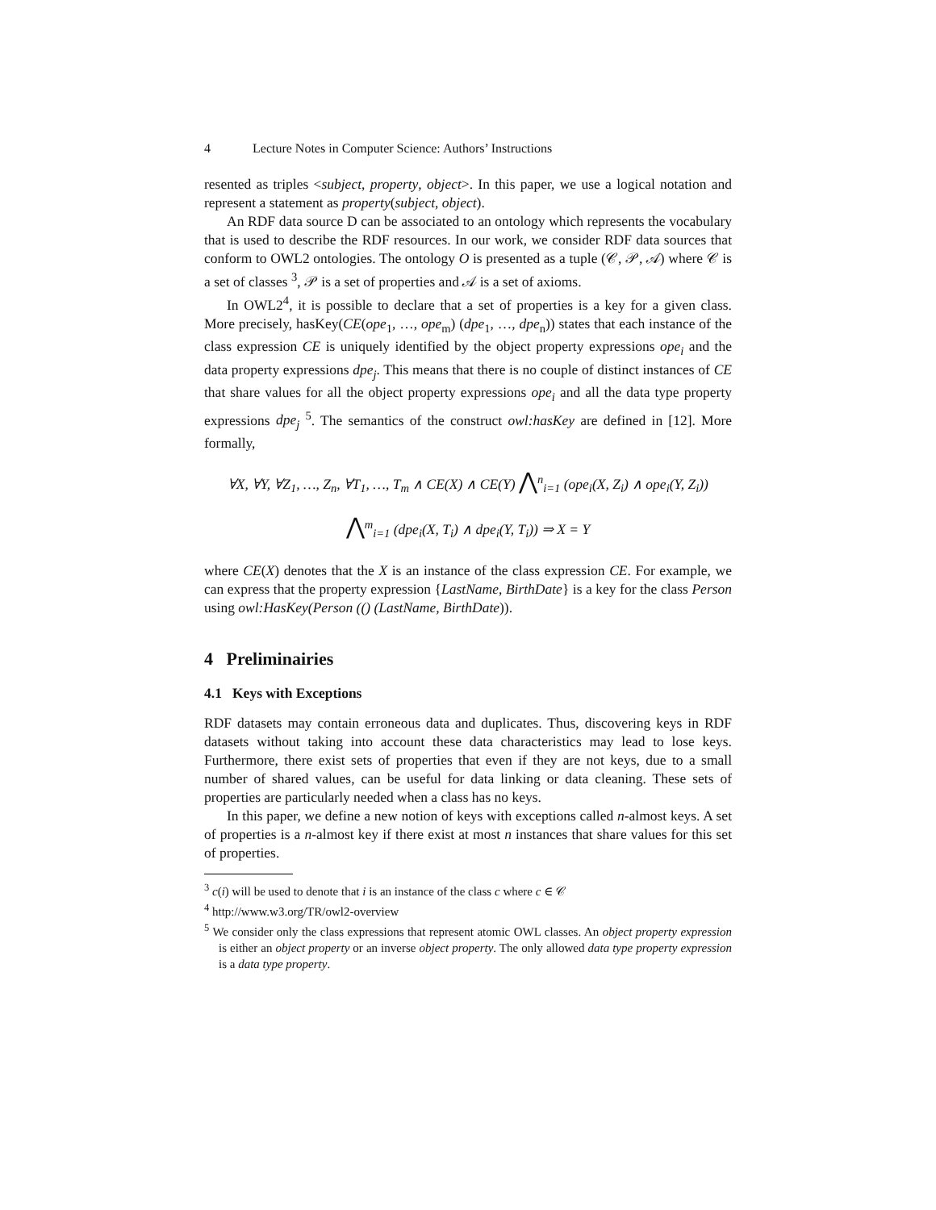4 Lecture Notes in Computer Science: Authors’ Instructions
resented as triples <subject, property, object>. In this paper, we use a logical notation and represent a statement as property(subject, object).
An RDF data source D can be associated to an ontology which represents the vocabulary that is used to describe the RDF resources. In our work, we consider RDF data sources that conform to OWL2 ontologies. The ontology O is presented as a tuple (𝒞, 𝒫, 𝒜) where 𝒞 is a set of classes <sup>3</sup>, 𝒫 is a set of properties and 𝒜 is a set of axioms.
In OWL2<sup>4</sup>, it is possible to declare that a set of properties is a key for a given class. More precisely, hasKey(CE(ope<sub>1</sub>, …, ope<sub>m</sub>) (dpe<sub>1</sub>, …, dpe<sub>n</sub>)) states that each instance of the class expression CE is uniquely identified by the object property expressions ope<sub>i</sub> and the data property expressions dpe<sub>j</sub>. This means that there is no couple of distinct instances of CE that share values for all the object property expressions ope<sub>i</sub> and all the data type property expressions dpe<sub>j</sub> <sup>5</sup>. The semantics of the construct owl:hasKey are defined in [12]. More formally,
∀X, ∀Y, ∀Z<sub>1</sub>, …, Z<sub>n</sub>, ∀T<sub>1</sub>, …, T<sub>m</sub> ∧ CE(X) ∧ CE(Y) ⋀<sup>n</sup><sub>i=1</sub> (ope<sub>i</sub>(X, Z<sub>i</sub>) ∧ ope<sub>i</sub>(Y, Z<sub>i</sub>))
⋀<sup>m</sup><sub>i=1</sub> (dpe<sub>i</sub>(X, T<sub>i</sub>) ∧ dpe<sub>i</sub>(Y, T<sub>i</sub>)) ⇒ X = Y
where CE(X) denotes that the X is an instance of the class expression CE. For example, we can express that the property expression {LastName, BirthDate} is a key for the class Person using owl:HasKey(Person (() (LastName, BirthDate)).
4 Preliminairies
4.1 Keys with Exceptions
RDF datasets may contain erroneous data and duplicates. Thus, discovering keys in RDF datasets without taking into account these data characteristics may lead to lose keys. Furthermore, there exist sets of properties that even if they are not keys, due to a small number of shared values, can be useful for data linking or data cleaning. These sets of properties are particularly needed when a class has no keys.
In this paper, we define a new notion of keys with exceptions called n-almost keys. A set of properties is a n-almost key if there exist at most n instances that share values for this set of properties.
<sup>3</sup> c(i) will be used to denote that i is an instance of the class c where c ∈ 𝒞
<sup>4</sup> http://www.w3.org/TR/owl2-overview
<sup>5</sup> We consider only the class expressions that represent atomic OWL classes. An object property expression is either an object property or an inverse object property. The only allowed data type property expression is a data type property.